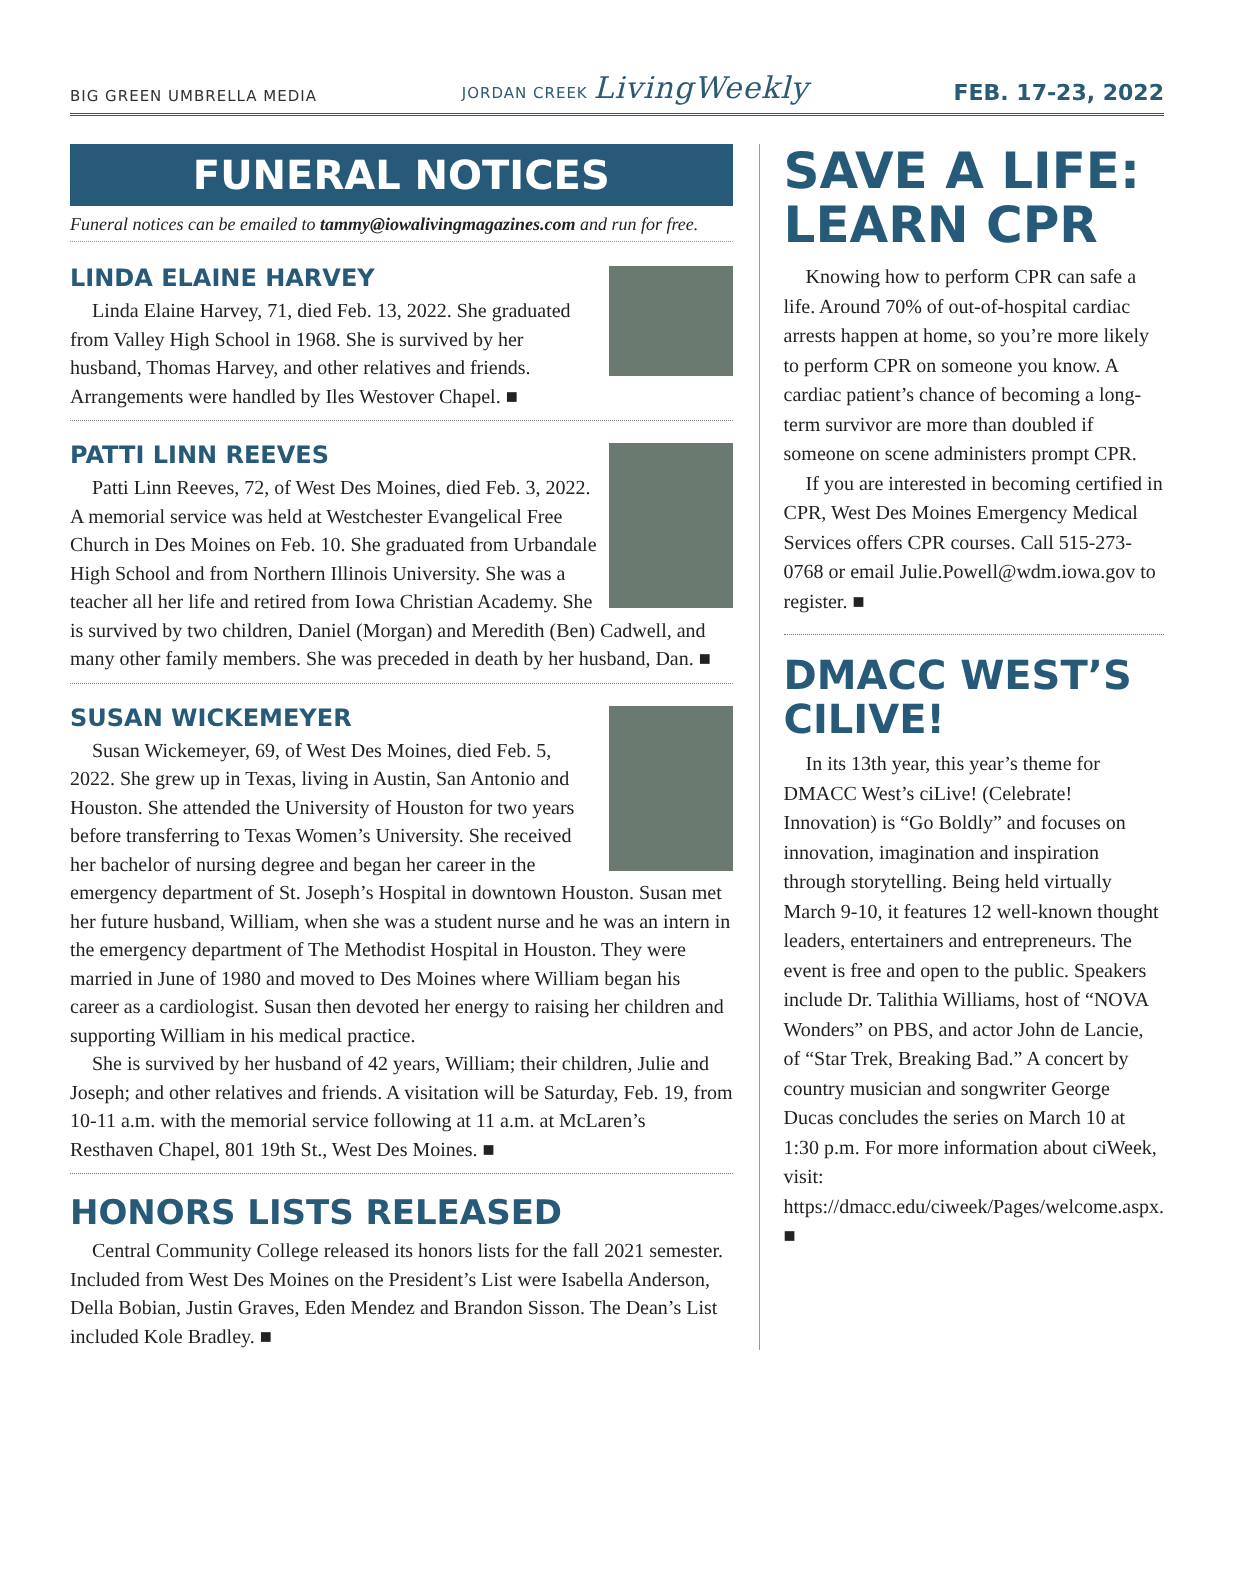BIG GREEN UMBRELLA MEDIA JORDAN CREEK LivingWeekly FEB. 17-23, 2022
FUNERAL NOTICES
Funeral notices can be emailed to tammy@iowalivingmagazines.com and run for free.
LINDA ELAINE HARVEY
Linda Elaine Harvey, 71, died Feb. 13, 2022. She graduated from Valley High School in 1968. She is survived by her husband, Thomas Harvey, and other relatives and friends. Arrangements were handled by Iles Westover Chapel. ■
PATTI LINN REEVES
Patti Linn Reeves, 72, of West Des Moines, died Feb. 3, 2022. A memorial service was held at Westchester Evangelical Free Church in Des Moines on Feb. 10. She graduated from Urbandale High School and from Northern Illinois University. She was a teacher all her life and retired from Iowa Christian Academy. She is survived by two children, Daniel (Morgan) and Meredith (Ben) Cadwell, and many other family members. She was preceded in death by her husband, Dan. ■
SUSAN WICKEMEYER
Susan Wickemeyer, 69, of West Des Moines, died Feb. 5, 2022. She grew up in Texas, living in Austin, San Antonio and Houston. She attended the University of Houston for two years before transferring to Texas Women’s University. She received her bachelor of nursing degree and began her career in the emergency department of St. Joseph’s Hospital in downtown Houston. Susan met her future husband, William, when she was a student nurse and he was an intern in the emergency department of The Methodist Hospital in Houston. They were married in June of 1980 and moved to Des Moines where William began his career as a cardiologist. Susan then devoted her energy to raising her children and supporting William in his medical practice.
She is survived by her husband of 42 years, William; their children, Julie and Joseph; and other relatives and friends. A visitation will be Saturday, Feb. 19, from 10-11 a.m. with the memorial service following at 11 a.m. at McLaren’s Resthaven Chapel, 801 19th St., West Des Moines. ■
HONORS LISTS RELEASED
Central Community College released its honors lists for the fall 2021 semester. Included from West Des Moines on the President’s List were Isabella Anderson, Della Bobian, Justin Graves, Eden Mendez and Brandon Sisson. The Dean’s List included Kole Bradley. ■
SAVE A LIFE: LEARN CPR
Knowing how to perform CPR can safe a life. Around 70% of out-of-hospital cardiac arrests happen at home, so you’re more likely to perform CPR on someone you know. A cardiac patient’s chance of becoming a long-term survivor are more than doubled if someone on scene administers prompt CPR.
If you are interested in becoming certified in CPR, West Des Moines Emergency Medical Services offers CPR courses. Call 515-273-0768 or email Julie.Powell@wdm.iowa.gov to register. ■
DMACC WEST’S CILIVE!
In its 13th year, this year’s theme for DMACC West’s ciLive! (Celebrate! Innovation) is “Go Boldly” and focuses on innovation, imagination and inspiration through storytelling. Being held virtually March 9-10, it features 12 well-known thought leaders, entertainers and entrepreneurs. The event is free and open to the public. Speakers include Dr. Talithia Williams, host of “NOVA Wonders” on PBS, and actor John de Lancie, of “Star Trek, Breaking Bad.” A concert by country musician and songwriter George Ducas concludes the series on March 10 at 1:30 p.m. For more information about ciWeek, visit: https://dmacc.edu/ciweek/Pages/welcome.aspx. ■